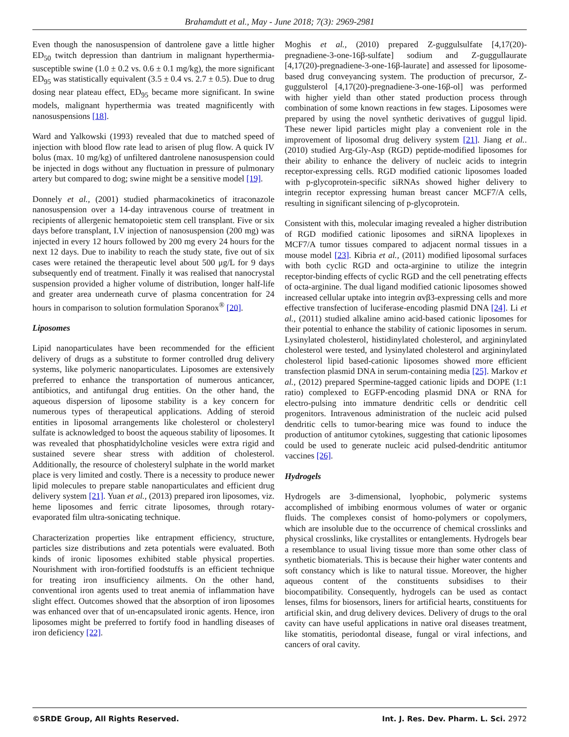Brahamdutt et al., May - June 2018; 7(3): 2969-2981
Even though the nanosuspension of dantrolene gave a little higher ED<sub>50</sub> twitch depression than dantrium in malignant hyperthermia-susceptible swine (1.0 ± 0.2 vs. 0.6 ± 0.1 mg/kg), the more significant ED<sub>95</sub> was statistically equivalent (3.5 ± 0.4 vs. 2.7 ± 0.5). Due to drug dosing near plateau effect, ED<sub>95</sub> became more significant. In swine models, malignant hyperthermia was treated magnificently with nanosuspensions [18].
Ward and Yalkowski (1993) revealed that due to matched speed of injection with blood flow rate lead to arisen of plug flow. A quick IV bolus (max. 10 mg/kg) of unfiltered dantrolene nanosuspension could be injected in dogs without any fluctuation in pressure of pulmonary artery but compared to dog; swine might be a sensitive model [19].
Donnely et al., (2001) studied pharmacokinetics of itraconazole nanosuspension over a 14-day intravenous course of treatment in recipients of allergenic hematopoietic stem cell transplant. Five or six days before transplant, I.V injection of nanosuspension (200 mg) was injected in every 12 hours followed by 200 mg every 24 hours for the next 12 days. Due to inability to reach the study state, five out of six cases were retained the therapeutic level about 500 μg/L for 9 days subsequently end of treatment. Finally it was realised that nanocrystal suspension provided a higher volume of distribution, longer half-life and greater area underneath curve of plasma concentration for 24 hours in comparison to solution formulation Sporanox<sup>®</sup> [20].
Liposomes
Lipid nanoparticulates have been recommended for the efficient delivery of drugs as a substitute to former controlled drug delivery systems, like polymeric nanoparticulates. Liposomes are extensively preferred to enhance the transportation of numerous anticancer, antibiotics, and antifungal drug entities. On the other hand, the aqueous dispersion of liposome stability is a key concern for numerous types of therapeutical applications. Adding of steroid entities in liposomal arrangements like cholesterol or cholesteryl sulfate is acknowledged to boost the aqueous stability of liposomes. It was revealed that phosphatidylcholine vesicles were extra rigid and sustained severe shear stress with addition of cholesterol. Additionally, the resource of cholesteryl sulphate in the world market place is very limited and costly. There is a necessity to produce newer lipid molecules to prepare stable nanoparticulates and efficient drug delivery system [21]. Yuan et al., (2013) prepared iron liposomes, viz. heme liposomes and ferric citrate liposomes, through rotary-evaporated film ultra-sonicating technique.
Characterization properties like entrapment efficiency, structure, particles size distributions and zeta potentials were evaluated. Both kinds of ironic liposomes exhibited stable physical properties. Nourishment with iron-fortified foodstuffs is an efficient technique for treating iron insufficiency ailments. On the other hand, conventional iron agents used to treat anemia of inflammation have slight effect. Outcomes showed that the absorption of iron liposomes was enhanced over that of un-encapsulated ironic agents. Hence, iron liposomes might be preferred to fortify food in handling diseases of iron deficiency [22].
Moghis et al., (2010) prepared Z-guggulsulfate [4,17(20)-pregnadiene-3-one-16β-sulfate] sodium and Z-guggullaurate [4,17(20)-pregnadiene-3-one-16β-laurate] and assessed for liposome-based drug conveyancing system. The production of precursor, Z-guggulsterol [4,17(20)-pregnadiene-3-one-16β-ol] was performed with higher yield than other stated production process through combination of some known reactions in few stages. Liposomes were prepared by using the novel synthetic derivatives of guggul lipid. These newer lipid particles might play a convenient role in the improvement of liposomal drug delivery system [21]. Jiang et al.. (2010) studied Arg-Gly-Asp (RGD) peptide-modified liposomes for their ability to enhance the delivery of nucleic acids to integrin receptor-expressing cells. RGD modified cationic liposomes loaded with p-glycoprotein-specific siRNAs showed higher delivery to integrin receptor expressing human breast cancer MCF7/A cells, resulting in significant silencing of p-glycoprotein.
Consistent with this, molecular imaging revealed a higher distribution of RGD modified cationic liposomes and siRNA lipoplexes in MCF7/A tumor tissues compared to adjacent normal tissues in a mouse model [23]. Kibria et al., (2011) modified liposomal surfaces with both cyclic RGD and octa-arginine to utilize the integrin receptor-binding effects of cyclic RGD and the cell penetrating effects of octa-arginine. The dual ligand modified cationic liposomes showed increased cellular uptake into integrin αvβ3-expressing cells and more effective transfection of luciferase-encoding plasmid DNA [24]. Li et al., (2011) studied alkaline amino acid-based cationic liposomes for their potential to enhance the stability of cationic liposomes in serum. Lysinylated cholesterol, histidinylated cholesterol, and argininylated cholesterol were tested, and lysinylated cholesterol and argininylated cholesterol lipid based-cationic liposomes showed more efficient transfection plasmid DNA in serum-containing media [25]. Markov et al., (2012) prepared Spermine-tagged cationic lipids and DOPE (1:1 ratio) complexed to EGFP-encoding plasmid DNA or RNA for electro-pulsing into immature dendritic cells or dendritic cell progenitors. Intravenous administration of the nucleic acid pulsed dendritic cells to tumor-bearing mice was found to induce the production of antitumor cytokines, suggesting that cationic liposomes could be used to generate nucleic acid pulsed-dendritic antitumor vaccines [26].
Hydrogels
Hydrogels are 3-dimensional, lyophobic, polymeric systems accomplished of imbibing enormous volumes of water or organic fluids. The complexes consist of homo-polymers or copolymers, which are insoluble due to the occurrence of chemical crosslinks and physical crosslinks, like crystallites or entanglements. Hydrogels bear a resemblance to usual living tissue more than some other class of synthetic biomaterials. This is because their higher water contents and soft constancy which is like to natural tissue. Moreover, the higher aqueous content of the constituents subsidises to their biocompatibility. Consequently, hydrogels can be used as contact lenses, films for biosensors, liners for artificial hearts, constituents for artificial skin, and drug delivery devices. Delivery of drugs to the oral cavity can have useful applications in native oral diseases treatment, like stomatitis, periodontal disease, fungal or viral infections, and cancers of oral cavity.
©SRDE Group, All Rights Reserved. Int. J. Res. Dev. Pharm. L. Sci. 2972